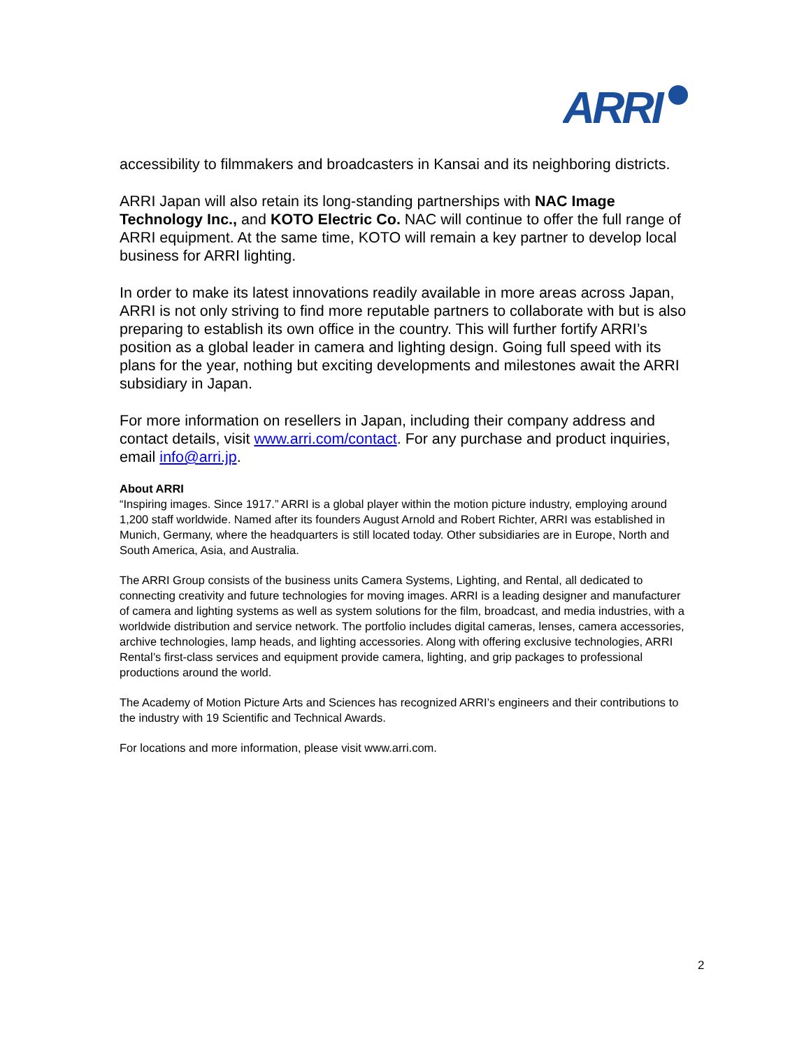ARRI
accessibility to filmmakers and broadcasters in Kansai and its neighboring districts.
ARRI Japan will also retain its long-standing partnerships with NAC Image Technology Inc., and KOTO Electric Co. NAC will continue to offer the full range of ARRI equipment. At the same time, KOTO will remain a key partner to develop local business for ARRI lighting.
In order to make its latest innovations readily available in more areas across Japan, ARRI is not only striving to find more reputable partners to collaborate with but is also preparing to establish its own office in the country. This will further fortify ARRI’s position as a global leader in camera and lighting design. Going full speed with its plans for the year, nothing but exciting developments and milestones await the ARRI subsidiary in Japan.
For more information on resellers in Japan, including their company address and contact details, visit www.arri.com/contact. For any purchase and product inquiries, email info@arri.jp.
About ARRI
“Inspiring images. Since 1917.” ARRI is a global player within the motion picture industry, employing around 1,200 staff worldwide. Named after its founders August Arnold and Robert Richter, ARRI was established in Munich, Germany, where the headquarters is still located today. Other subsidiaries are in Europe, North and South America, Asia, and Australia.
The ARRI Group consists of the business units Camera Systems, Lighting, and Rental, all dedicated to connecting creativity and future technologies for moving images. ARRI is a leading designer and manufacturer of camera and lighting systems as well as system solutions for the film, broadcast, and media industries, with a worldwide distribution and service network. The portfolio includes digital cameras, lenses, camera accessories, archive technologies, lamp heads, and lighting accessories. Along with offering exclusive technologies, ARRI Rental’s first-class services and equipment provide camera, lighting, and grip packages to professional productions around the world.
The Academy of Motion Picture Arts and Sciences has recognized ARRI’s engineers and their contributions to the industry with 19 Scientific and Technical Awards.
For locations and more information, please visit www.arri.com.
2